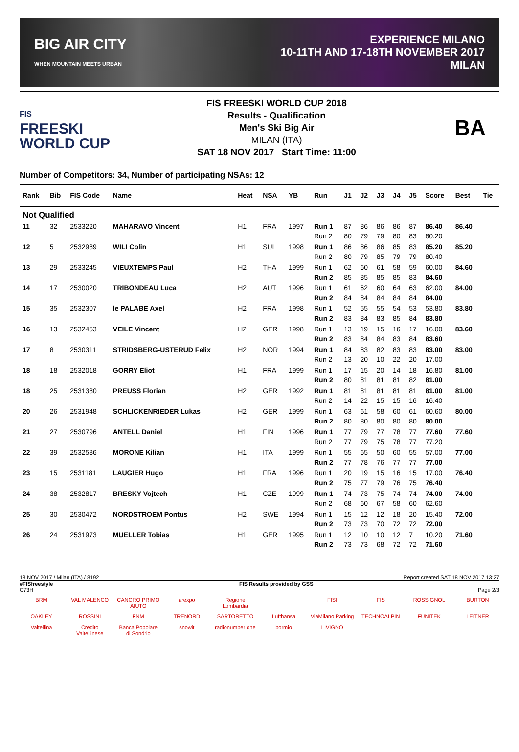BIG AIR CITY
WHEN MOUNTAIN MEETS URBAN
EXPERIENCE MILANO
10-11TH AND 17-18TH NOVEMBER 2017
MILAN
FIS
FREESKI
WORLD CUP
FIS FREESKI WORLD CUP 2018
Results - Qualification
Men's Ski Big Air
MILAN (ITA)
SAT 18 NOV 2017 Start Time: 11:00
BA
Number of Competitors: 34, Number of participating NSAs: 12
| Rank | Bib | FIS Code | Name | Heat | NSA | YB | Run | J1 | J2 | J3 | J4 | J5 | Score | Best | Tie |
| --- | --- | --- | --- | --- | --- | --- | --- | --- | --- | --- | --- | --- | --- | --- | --- |
| Not Qualified | | | | | | | | | | | | | | | |
| 11 | 32 | 2533220 | MAHARAVO Vincent | H1 | FRA | 1997 | Run 1 Run 2 | 87 80 | 86 79 | 86 79 | 86 80 | 87 83 | 86.40 80.20 | 86.40 | |
| 12 | 5 | 2532989 | WILI Colin | H1 | SUI | 1998 | Run 1 Run 2 | 86 80 | 86 79 | 86 85 | 85 79 | 83 79 | 85.20 80.40 | 85.20 | |
| 13 | 29 | 2533245 | VIEUXTEMPS Paul | H2 | THA | 1999 | Run 1 Run 2 | 62 85 | 60 85 | 61 85 | 58 85 | 59 83 | 60.00 84.60 | 84.60 | |
| 14 | 17 | 2530020 | TRIBONDEAU Luca | H2 | AUT | 1996 | Run 1 Run 2 | 61 84 | 62 84 | 60 84 | 64 84 | 63 84 | 62.00 84.00 | 84.00 | |
| 15 | 35 | 2532307 | le PALABE Axel | H2 | FRA | 1998 | Run 1 Run 2 | 52 83 | 55 84 | 55 83 | 54 85 | 53 84 | 53.80 83.80 | 83.80 | |
| 16 | 13 | 2532453 | VEILE Vincent | H2 | GER | 1998 | Run 1 Run 2 | 13 83 | 19 84 | 15 84 | 16 83 | 17 84 | 16.00 83.60 | 83.60 | |
| 17 | 8 | 2530311 | STRIDSBERG-USTERUD Felix | H2 | NOR | 1994 | Run 1 Run 2 | 84 13 | 83 20 | 82 10 | 83 22 | 83 20 | 83.00 17.00 | 83.00 | |
| 18 | 18 | 2532018 | GORRY Eliot | H1 | FRA | 1999 | Run 1 Run 2 | 17 80 | 15 81 | 20 81 | 14 81 | 18 82 | 16.80 81.00 | 81.00 | |
| 18 | 25 | 2531380 | PREUSS Florian | H2 | GER | 1992 | Run 1 Run 2 | 81 14 | 81 22 | 81 15 | 81 15 | 81 16 | 81.00 16.40 | 81.00 | |
| 20 | 26 | 2531948 | SCHLICKENRIEDER Lukas | H2 | GER | 1999 | Run 1 Run 2 | 63 80 | 61 80 | 58 80 | 60 80 | 61 80 | 60.60 80.00 | 80.00 | |
| 21 | 27 | 2530796 | ANTELL Daniel | H1 | FIN | 1996 | Run 1 Run 2 | 77 77 | 79 79 | 77 75 | 78 78 | 77 77 | 77.60 77.20 | 77.60 | |
| 22 | 39 | 2532586 | MORONE Kilian | H1 | ITA | 1999 | Run 1 Run 2 | 55 77 | 65 78 | 50 76 | 60 77 | 55 77 | 57.00 77.00 | 77.00 | |
| 23 | 15 | 2531181 | LAUGIER Hugo | H1 | FRA | 1996 | Run 1 Run 2 | 20 75 | 19 77 | 15 79 | 16 76 | 15 75 | 17.00 76.40 | 76.40 | |
| 24 | 38 | 2532817 | BRESKY Vojtech | H1 | CZE | 1999 | Run 1 Run 2 | 74 68 | 73 60 | 75 67 | 74 58 | 74 60 | 74.00 62.60 | 74.00 | |
| 25 | 30 | 2530472 | NORDSTROEM Pontus | H2 | SWE | 1994 | Run 1 Run 2 | 15 73 | 12 73 | 12 70 | 18 72 | 20 72 | 15.40 72.00 | 72.00 | |
| 26 | 24 | 2531973 | MUELLER Tobias | H1 | GER | 1995 | Run 1 Run 2 | 12 73 | 10 73 | 10 68 | 12 72 | 7 72 | 10.20 71.60 | 71.60 | |
18 NOV 2017 / Milan (ITA) / 8192 Report created SAT 18 NOV 2017 13:27
#FISfreestyle FIS Results provided by GSS
C73H Page 2/3
BRM VAL MALENCO CANCRO PRIMO AIUTO arexpo Regione Lombardia FISI FIS ROSSIGNOL BURTON OAKLEY ROSSINI FNM TRENORD SARTORETTO Lufthansa ViaMilano Parking TECHNOALPIN FUNITEK LEITNER Valtellina Credito Valtellinese Banca Popolare di Sondrio snowit radionumber one bormio LIVIGNO